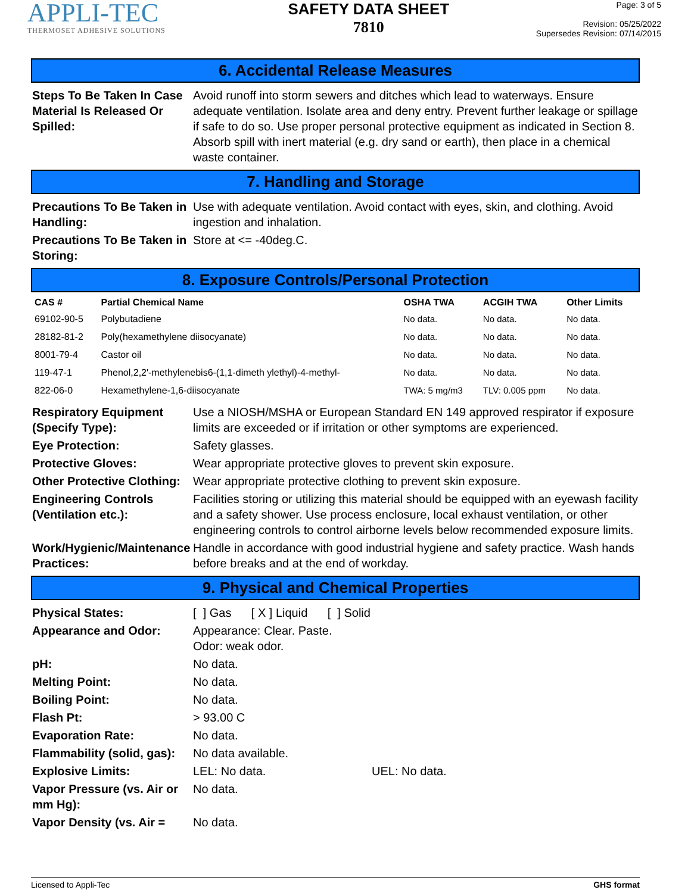APPLI-TEC
THERMOSET ADHESIVE SOLUTIONS
SAFETY DATA SHEET
7810
Page: 3 of 5
Revision: 05/25/2022
Supersedes Revision: 07/14/2015
6. Accidental Release Measures
Steps To Be Taken In Case Material Is Released Or Spilled:
Avoid runoff into storm sewers and ditches which lead to waterways. Ensure adequate ventilation. Isolate area and deny entry. Prevent further leakage or spillage if safe to do so. Use proper personal protective equipment as indicated in Section 8. Absorb spill with inert material (e.g. dry sand or earth), then place in a chemical waste container.
7. Handling and Storage
Precautions To Be Taken in Handling:
Use with adequate ventilation. Avoid contact with eyes, skin, and clothing. Avoid ingestion and inhalation.
Precautions To Be Taken in Storing:
Store at <= -40deg.C.
8. Exposure Controls/Personal Protection
| CAS # | Partial Chemical Name | OSHA TWA | ACGIH TWA | Other Limits |
| --- | --- | --- | --- | --- |
| 69102-90-5 | Polybutadiene | No data. | No data. | No data. |
| 28182-81-2 | Poly(hexamethylene diisocyanate) | No data. | No data. | No data. |
| 8001-79-4 | Castor oil | No data. | No data. | No data. |
| 119-47-1 | Phenol,2,2'-methylenebis6-(1,1-dimeth ylethyl)-4-methyl- | No data. | No data. | No data. |
| 822-06-0 | Hexamethylene-1,6-diisocyanate | TWA: 5 mg/m3 | TLV: 0.005 ppm | No data. |
Respiratory Equipment (Specify Type):
Use a NIOSH/MSHA or European Standard EN 149 approved respirator if exposure limits are exceeded or if irritation or other symptoms are experienced.
Eye Protection: Safety glasses.
Protective Gloves: Wear appropriate protective gloves to prevent skin exposure.
Other Protective Clothing:
Wear appropriate protective clothing to prevent skin exposure.
Engineering Controls (Ventilation etc.):
Facilities storing or utilizing this material should be equipped with an eyewash facility and a safety shower. Use process enclosure, local exhaust ventilation, or other engineering controls to control airborne levels below recommended exposure limits.
Work/Hygienic/Maintenance Practices:
Handle in accordance with good industrial hygiene and safety practice. Wash hands before breaks and at the end of workday.
9. Physical and Chemical Properties
Physical States: [ ] Gas [ X ] Liquid [ ] Solid
Appearance and Odor: Appearance: Clear. Paste.
Odor: weak odor.
pH: No data.
Melting Point: No data.
Boiling Point: No data.
Flash Pt: > 93.00 C
Evaporation Rate: No data.
Flammability (solid, gas):
No data available.
Explosive Limits: LEL: No data. UEL: No data.
Vapor Pressure (vs. Air or mm Hg):
No data.
Vapor Density (vs. Air =
No data.
Licensed to Appli-Tec GHS format